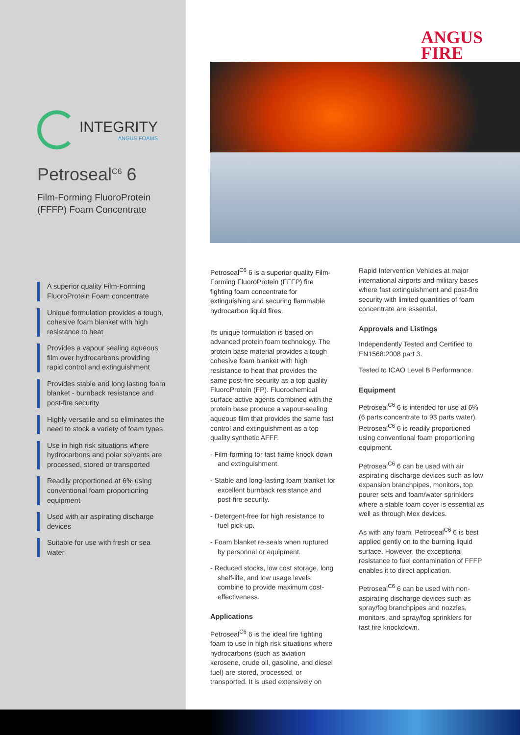INTEGRITY
ANGUS FOAMS
Petroseal<sup>C6</sup> 6
Film-Forming FluoroProtein (FFFP) Foam Concentrate
A superior quality Film-Forming FluoroProtein Foam concentrate
Unique formulation provides a tough, cohesive foam blanket with high resistance to heat
Provides a vapour sealing aqueous film over hydrocarbons providing rapid control and extinguishment
Provides stable and long lasting foam blanket - burnback resistance and post-fire security
Highly versatile and so eliminates the need to stock a variety of foam types
Use in high risk situations where hydrocarbons and polar solvents are processed, stored or transported
Readily proportioned at 6% using conventional foam proportioning equipment
Used with air aspirating discharge devices
Suitable for use with fresh or sea water
ANGUS
FIRE
Petroseal<sup>C6</sup> 6 is a superior quality Film-Forming FluoroProtein (FFFP) fire fighting foam concentrate for extinguishing and securing flammable hydrocarbon liquid fires.
Its unique formulation is based on advanced protein foam technology. The protein base material provides a tough cohesive foam blanket with high resistance to heat that provides the same post-fire security as a top quality FluoroProtein (FP). Fluorochemical surface active agents combined with the protein base produce a vapour-sealing aqueous film that provides the same fast control and extinguishment as a top quality synthetic AFFF.
- Film-forming for fast flame knock down and extinguishment.
- Stable and long-lasting foam blanket for excellent burnback resistance and post-fire security.
- Detergent-free for high resistance to fuel pick-up.
- Foam blanket re-seals when ruptured by personnel or equipment.
- Reduced stocks, low cost storage, long shelf-life, and low usage levels combine to provide maximum cost-effectiveness.
Applications
Petroseal<sup>C6</sup> 6 is the ideal fire fighting foam to use in high risk situations where hydrocarbons (such as aviation kerosene, crude oil, gasoline, and diesel fuel) are stored, processed, or transported. It is used extensively on
Rapid Intervention Vehicles at major international airports and military bases where fast extinguishment and post-fire security with limited quantities of foam concentrate are essential.
Approvals and Listings
Independently Tested and Certified to EN1568:2008 part 3.
Tested to ICAO Level B Performance.
Equipment
Petroseal<sup>C6</sup> 6 is intended for use at 6% (6 parts concentrate to 93 parts water). Petroseal<sup>C6</sup> 6 is readily proportioned using conventional foam proportioning equipment.
Petroseal<sup>C6</sup> 6 can be used with air aspirating discharge devices such as low expansion branchpipes, monitors, top pourer sets and foam/water sprinklers where a stable foam cover is essential as well as through Mex devices.
As with any foam, Petroseal<sup>C6</sup> 6 is best applied gently on to the burning liquid surface. However, the exceptional resistance to fuel contamination of FFFP enables it to direct application.
Petroseal<sup>C6</sup> 6 can be used with non-aspirating discharge devices such as spray/fog branchpipes and nozzles, monitors, and spray/fog sprinklers for fast fire knockdown.